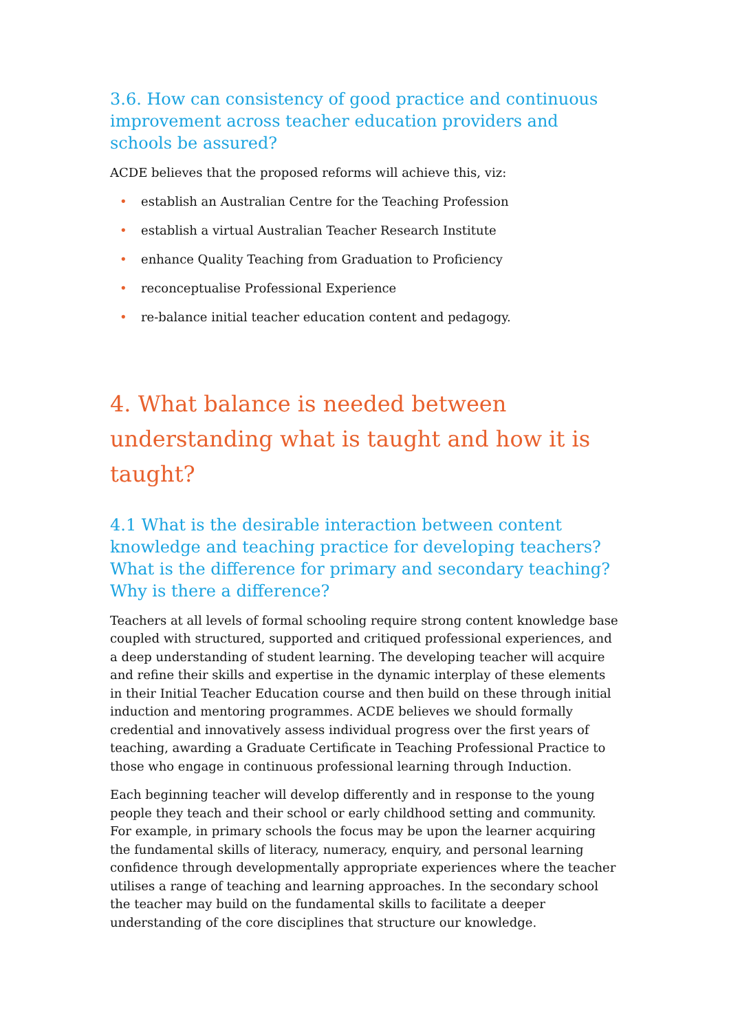3.6. How can consistency of good practice and continuous improvement across teacher education providers and schools be assured?
ACDE believes that the proposed reforms will achieve this, viz:
• establish an Australian Centre for the Teaching Profession
• establish a virtual Australian Teacher Research Institute
• enhance Quality Teaching from Graduation to Proficiency
• reconceptualise Professional Experience
• re-balance initial teacher education content and pedagogy.
4. What balance is needed between understanding what is taught and how it is taught?
4.1 What is the desirable interaction between content knowledge and teaching practice for developing teachers? What is the difference for primary and secondary teaching?
Why is there a difference?
Teachers at all levels of formal schooling require strong content knowledge base coupled with structured, supported and critiqued professional experiences, and a deep understanding of student learning. The developing teacher will acquire and refine their skills and expertise in the dynamic interplay of these elements in their Initial Teacher Education course and then build on these through initial induction and mentoring programmes. ACDE believes we should formally credential and innovatively assess individual progress over the first years of teaching, awarding a Graduate Certificate in Teaching Professional Practice to those who engage in continuous professional learning through Induction.
Each beginning teacher will develop differently and in response to the young people they teach and their school or early childhood setting and community. For example, in primary schools the focus may be upon the learner acquiring the fundamental skills of literacy, numeracy, enquiry, and personal learning confidence through developmentally appropriate experiences where the teacher utilises a range of teaching and learning approaches. In the secondary school the teacher may build on the fundamental skills to facilitate a deeper understanding of the core disciplines that structure our knowledge.